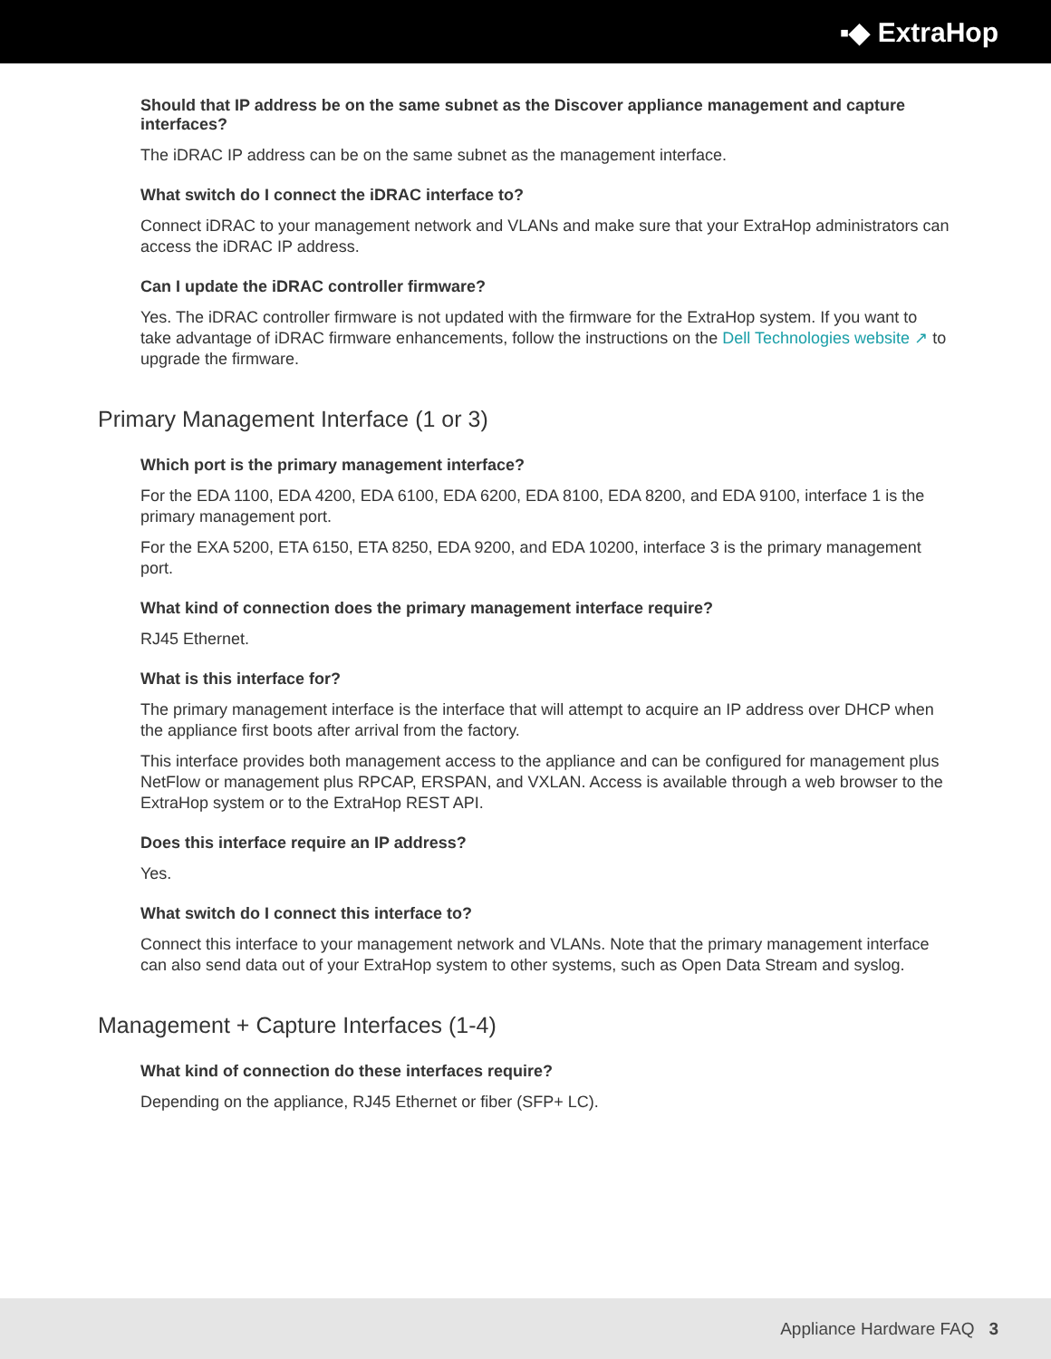▪◆ ExtraHop
Should that IP address be on the same subnet as the Discover appliance management and capture interfaces?
The iDRAC IP address can be on the same subnet as the management interface.
What switch do I connect the iDRAC interface to?
Connect iDRAC to your management network and VLANs and make sure that your ExtraHop administrators can access the iDRAC IP address.
Can I update the iDRAC controller firmware?
Yes. The iDRAC controller firmware is not updated with the firmware for the ExtraHop system. If you want to take advantage of iDRAC firmware enhancements, follow the instructions on the Dell Technologies website ↗ to upgrade the firmware.
Primary Management Interface (1 or 3)
Which port is the primary management interface?
For the EDA 1100, EDA 4200, EDA 6100, EDA 6200, EDA 8100, EDA 8200, and EDA 9100, interface 1 is the primary management port.
For the EXA 5200, ETA 6150, ETA 8250, EDA 9200, and EDA 10200, interface 3 is the primary management port.
What kind of connection does the primary management interface require?
RJ45 Ethernet.
What is this interface for?
The primary management interface is the interface that will attempt to acquire an IP address over DHCP when the appliance first boots after arrival from the factory.
This interface provides both management access to the appliance and can be configured for management plus NetFlow or management plus RPCAP, ERSPAN, and VXLAN. Access is available through a web browser to the ExtraHop system or to the ExtraHop REST API.
Does this interface require an IP address?
Yes.
What switch do I connect this interface to?
Connect this interface to your management network and VLANs. Note that the primary management interface can also send data out of your ExtraHop system to other systems, such as Open Data Stream and syslog.
Management + Capture Interfaces (1-4)
What kind of connection do these interfaces require?
Depending on the appliance, RJ45 Ethernet or fiber (SFP+ LC).
Appliance Hardware FAQ 3